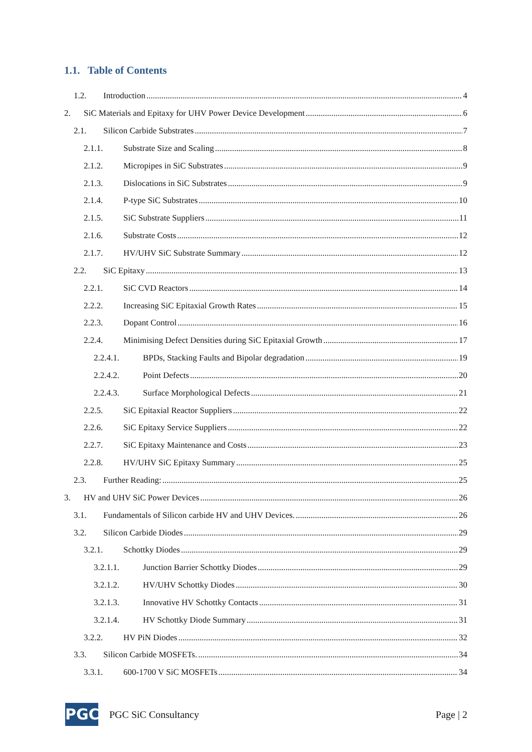1.1. Table of Contents
1.2. Introduction 4
2. SiC Materials and Epitaxy for UHV Power Device Development 6
2.1. Silicon Carbide Substrates 7
2.1.1. Substrate Size and Scaling 8
2.1.2. Micropipes in SiC Substrates 9
2.1.3. Dislocations in SiC Substrates 9
2.1.4. P-type SiC Substrates 10
2.1.5. SiC Substrate Suppliers 11
2.1.6. Substrate Costs 12
2.1.7. HV/UHV SiC Substrate Summary 12
2.2. SiC Epitaxy 13
2.2.1. SiC CVD Reactors 14
2.2.2. Increasing SiC Epitaxial Growth Rates 15
2.2.3. Dopant Control 16
2.2.4. Minimising Defect Densities during SiC Epitaxial Growth 17
2.2.4.1. BPDs, Stacking Faults and Bipolar degradation 19
2.2.4.2. Point Defects 20
2.2.4.3. Surface Morphological Defects 21
2.2.5. SiC Epitaxial Reactor Suppliers 22
2.2.6. SiC Epitaxy Service Suppliers 22
2.2.7. SiC Epitaxy Maintenance and Costs 23
2.2.8. HV/UHV SiC Epitaxy Summary 25
2.3. Further Reading: 25
3. HV and UHV SiC Power Devices 26
3.1. Fundamentals of Silicon carbide HV and UHV Devices. 26
3.2. Silicon Carbide Diodes 29
3.2.1. Schottky Diodes 29
3.2.1.1. Junction Barrier Schottky Diodes 29
3.2.1.2. HV/UHV Schottky Diodes 30
3.2.1.3. Innovative HV Schottky Contacts 31
3.2.1.4. HV Schottky Diode Summary 31
3.2.2. HV PiN Diodes 32
3.3. Silicon Carbide MOSFETs. 34
3.3.1. 600-1700 V SiC MOSFETs 34
PGC
PGC SiC Consultancy Page | 2